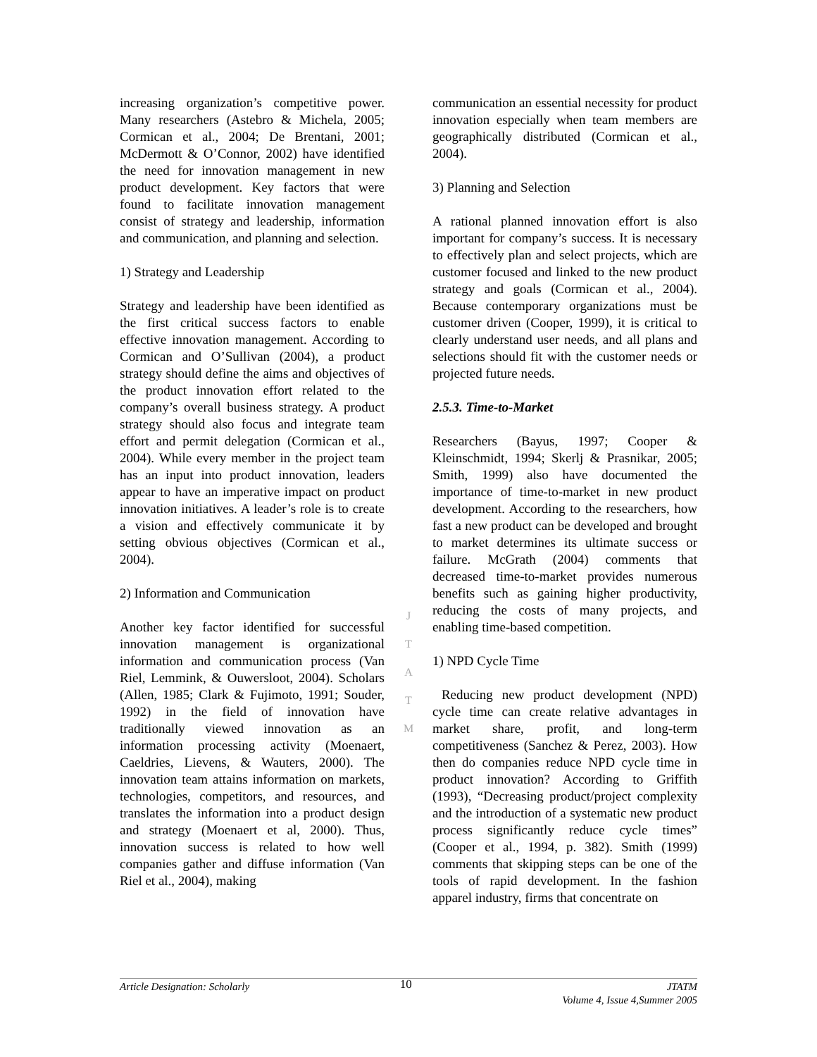increasing organization’s competitive power. Many researchers (Astebro & Michela, 2005; Cormican et al., 2004; De Brentani, 2001; McDermott & O’Connor, 2002) have identified the need for innovation management in new product development. Key factors that were found to facilitate innovation management consist of strategy and leadership, information and communication, and planning and selection.
1) Strategy and Leadership
Strategy and leadership have been identified as the first critical success factors to enable effective innovation management. According to Cormican and O’Sullivan (2004), a product strategy should define the aims and objectives of the product innovation effort related to the company’s overall business strategy. A product strategy should also focus and integrate team effort and permit delegation (Cormican et al., 2004). While every member in the project team has an input into product innovation, leaders appear to have an imperative impact on product innovation initiatives. A leader’s role is to create a vision and effectively communicate it by setting obvious objectives (Cormican et al., 2004).
2) Information and Communication
Another key factor identified for successful innovation management is organizational information and communication process (Van Riel, Lemmink, & Ouwersloot, 2004). Scholars (Allen, 1985; Clark & Fujimoto, 1991; Souder, 1992) in the field of innovation have traditionally viewed innovation as an information processing activity (Moenaert, Caeldries, Lievens, & Wauters, 2000). The innovation team attains information on markets, technologies, competitors, and resources, and translates the information into a product design and strategy (Moenaert et al, 2000). Thus, innovation success is related to how well companies gather and diffuse information (Van Riel et al., 2004), making
J
T
A
T
M
communication an essential necessity for product innovation especially when team members are geographically distributed (Cormican et al., 2004).
3) Planning and Selection
A rational planned innovation effort is also important for company’s success. It is necessary to effectively plan and select projects, which are customer focused and linked to the new product strategy and goals (Cormican et al., 2004). Because contemporary organizations must be customer driven (Cooper, 1999), it is critical to clearly understand user needs, and all plans and selections should fit with the customer needs or projected future needs.
2.5.3. Time-to-Market
Researchers (Bayus, 1997; Cooper & Kleinschmidt, 1994; Skerlj & Prasnikar, 2005; Smith, 1999) also have documented the importance of time-to-market in new product development. According to the researchers, how fast a new product can be developed and brought to market determines its ultimate success or failure. McGrath (2004) comments that decreased time-to-market provides numerous benefits such as gaining higher productivity, reducing the costs of many projects, and enabling time-based competition.
1) NPD Cycle Time
Reducing new product development (NPD) cycle time can create relative advantages in market share, profit, and long-term competitiveness (Sanchez & Perez, 2003). How then do companies reduce NPD cycle time in product innovation? According to Griffith (1993), “Decreasing product/project complexity and the introduction of a systematic new product process significantly reduce cycle times” (Cooper et al., 1994, p. 382). Smith (1999) comments that skipping steps can be one of the tools of rapid development. In the fashion apparel industry, firms that concentrate on
Article Designation: Scholarly
10
JTATM
Volume 4, Issue 4,Summer 2005